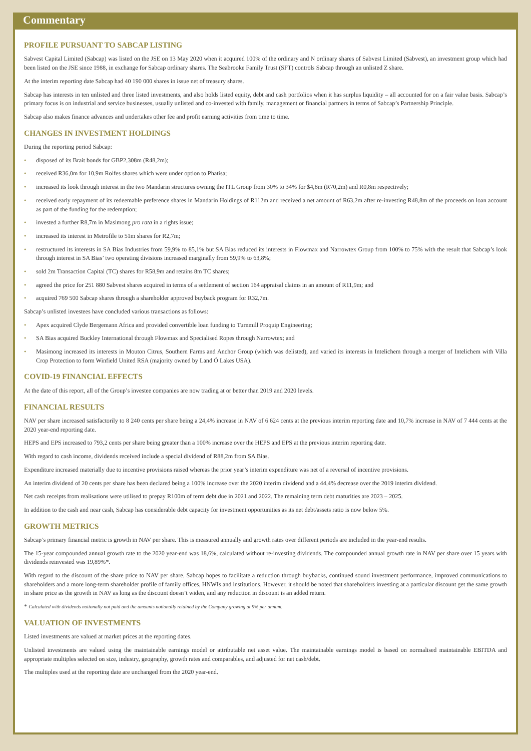Commentary
PROFILE PURSUANT TO SABCAP LISTING
Sabvest Capital Limited (Sabcap) was listed on the JSE on 13 May 2020 when it acquired 100% of the ordinary and N ordinary shares of Sabvest Limited (Sabvest), an investment group which had been listed on the JSE since 1988, in exchange for Sabcap ordinary shares. The Seabrooke Family Trust (SFT) controls Sabcap through an unlisted Z share.
At the interim reporting date Sabcap had 40 190 000 shares in issue net of treasury shares.
Sabcap has interests in ten unlisted and three listed investments, and also holds listed equity, debt and cash portfolios when it has surplus liquidity – all accounted for on a fair value basis. Sabcap’s primary focus is on industrial and service businesses, usually unlisted and co-invested with family, management or financial partners in terms of Sabcap’s Partnership Principle.
Sabcap also makes finance advances and undertakes other fee and profit earning activities from time to time.
CHANGES IN INVESTMENT HOLDINGS
During the reporting period Sabcap:
• disposed of its Brait bonds for GBP2,308m (R48,2m);
• received R36,0m for 10,9m Rolfes shares which were under option to Phatisa;
• increased its look through interest in the two Mandarin structures owning the ITL Group from 30% to 34% for $4,8m (R70,2m) and R0,8m respectively;
• received early repayment of its redeemable preference shares in Mandarin Holdings of R112m and received a net amount of R63,2m after re-investing R48,8m of the proceeds on loan account as part of the funding for the redemption;
• invested a further R8,7m in Masimong pro rata in a rights issue;
• increased its interest in Metrofile to 51m shares for R2,7m;
• restructured its interests in SA Bias Industries from 59,9% to 85,1% but SA Bias reduced its interests in Flowmax and Narrowtex Group from 100% to 75% with the result that Sabcap’s look through interest in SA Bias’ two operating divisions increased marginally from 59,9% to 63,8%;
• sold 2m Transaction Capital (TC) shares for R58,9m and retains 8m TC shares;
• agreed the price for 251 880 Sabvest shares acquired in terms of a settlement of section 164 appraisal claims in an amount of R11,9m; and
• acquired 769 500 Sabcap shares through a shareholder approved buyback program for R32,7m.
Sabcap’s unlisted investees have concluded various transactions as follows:
• Apex acquired Clyde Bergemann Africa and provided convertible loan funding to Turnmill Proquip Engineering;
• SA Bias acquired Buckley International through Flowmax and Specialised Ropes through Narrowtex; and
• Masimong increased its interests in Mouton Citrus, Southern Farms and Anchor Group (which was delisted), and varied its interests in Intelichem through a merger of Intelichem with Villa Crop Protection to form Winfield United RSA (majority owned by Land Ó Lakes USA).
COVID-19 FINANCIAL EFFECTS
At the date of this report, all of the Group’s investee companies are now trading at or better than 2019 and 2020 levels.
FINANCIAL RESULTS
NAV per share increased satisfactorily to 8 240 cents per share being a 24,4% increase in NAV of 6 624 cents at the previous interim reporting date and 10,7% increase in NAV of 7 444 cents at the 2020 year-end reporting date.
HEPS and EPS increased to 793,2 cents per share being greater than a 100% increase over the HEPS and EPS at the previous interim reporting date.
With regard to cash income, dividends received include a special dividend of R88,2m from SA Bias.
Expenditure increased materially due to incentive provisions raised whereas the prior year’s interim expenditure was net of a reversal of incentive provisions.
An interim dividend of 20 cents per share has been declared being a 100% increase over the 2020 interim dividend and a 44,4% decrease over the 2019 interim dividend.
Net cash receipts from realisations were utilised to prepay R100m of term debt due in 2021 and 2022. The remaining term debt maturities are 2023 – 2025.
In addition to the cash and near cash, Sabcap has considerable debt capacity for investment opportunities as its net debt/assets ratio is now below 5%.
GROWTH METRICS
Sabcap’s primary financial metric is growth in NAV per share. This is measured annually and growth rates over different periods are included in the year-end results.
The 15-year compounded annual growth rate to the 2020 year-end was 18,6%, calculated without re-investing dividends. The compounded annual growth rate in NAV per share over 15 years with dividends reinvested was 19,89%*.
With regard to the discount of the share price to NAV per share, Sabcap hopes to facilitate a reduction through buybacks, continued sound investment performance, improved communications to shareholders and a more long-term shareholder profile of family offices, HNWIs and institutions. However, it should be noted that shareholders investing at a particular discount get the same growth in share price as the growth in NAV as long as the discount doesn’t widen, and any reduction in discount is an added return.
* Calculated with dividends notionally not paid and the amounts notionally retained by the Company growing at 9% per annum.
VALUATION OF INVESTMENTS
Listed investments are valued at market prices at the reporting dates.
Unlisted investments are valued using the maintainable earnings model or attributable net asset value. The maintainable earnings model is based on normalised maintainable EBITDA and appropriate multiples selected on size, industry, geography, growth rates and comparables, and adjusted for net cash/debt.
The multiples used at the reporting date are unchanged from the 2020 year-end.